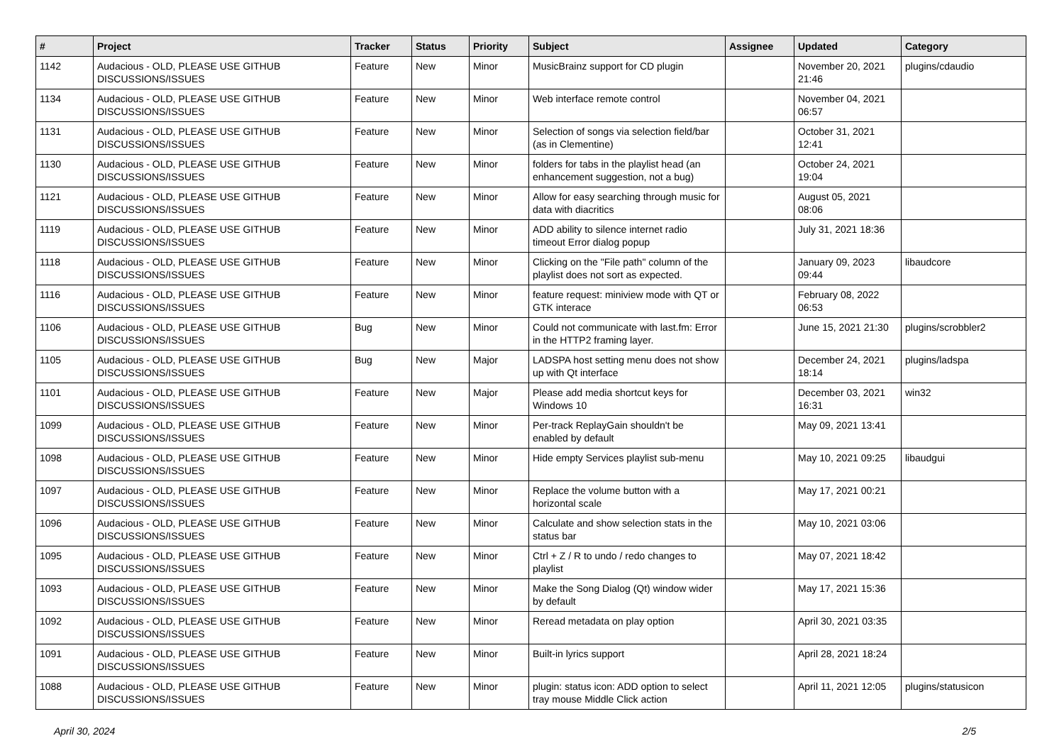| # | Project | Tracker | Status | Priority | Subject | Assignee | Updated | Category |
| --- | --- | --- | --- | --- | --- | --- | --- | --- |
| 1142 | Audacious - OLD, PLEASE USE GITHUB DISCUSSIONS/ISSUES | Feature | New | Minor | MusicBrainz support for CD plugin | | November 20, 2021 21:46 | plugins/cdaudio |
| 1134 | Audacious - OLD, PLEASE USE GITHUB DISCUSSIONS/ISSUES | Feature | New | Minor | Web interface remote control | | November 04, 2021 06:57 | |
| 1131 | Audacious - OLD, PLEASE USE GITHUB DISCUSSIONS/ISSUES | Feature | New | Minor | Selection of songs via selection field/bar (as in Clementine) | | October 31, 2021 12:41 | |
| 1130 | Audacious - OLD, PLEASE USE GITHUB DISCUSSIONS/ISSUES | Feature | New | Minor | folders for tabs in the playlist head (an enhancement suggestion, not a bug) | | October 24, 2021 19:04 | |
| 1121 | Audacious - OLD, PLEASE USE GITHUB DISCUSSIONS/ISSUES | Feature | New | Minor | Allow for easy searching through music for data with diacritics | | August 05, 2021 08:06 | |
| 1119 | Audacious - OLD, PLEASE USE GITHUB DISCUSSIONS/ISSUES | Feature | New | Minor | ADD ability to silence internet radio timeout Error dialog popup | | July 31, 2021 18:36 | |
| 1118 | Audacious - OLD, PLEASE USE GITHUB DISCUSSIONS/ISSUES | Feature | New | Minor | Clicking on the "File path" column of the playlist does not sort as expected. | | January 09, 2023 09:44 | libaudcore |
| 1116 | Audacious - OLD, PLEASE USE GITHUB DISCUSSIONS/ISSUES | Feature | New | Minor | feature request: miniview mode with QT or GTK interace | | February 08, 2022 06:53 | |
| 1106 | Audacious - OLD, PLEASE USE GITHUB DISCUSSIONS/ISSUES | Bug | New | Minor | Could not communicate with last.fm: Error in the HTTP2 framing layer. | | June 15, 2021 21:30 | plugins/scrobbler2 |
| 1105 | Audacious - OLD, PLEASE USE GITHUB DISCUSSIONS/ISSUES | Bug | New | Major | LADSPA host setting menu does not show up with Qt interface | | December 24, 2021 18:14 | plugins/ladspa |
| 1101 | Audacious - OLD, PLEASE USE GITHUB DISCUSSIONS/ISSUES | Feature | New | Major | Please add media shortcut keys for Windows 10 | | December 03, 2021 16:31 | win32 |
| 1099 | Audacious - OLD, PLEASE USE GITHUB DISCUSSIONS/ISSUES | Feature | New | Minor | Per-track ReplayGain shouldn't be enabled by default | | May 09, 2021 13:41 | |
| 1098 | Audacious - OLD, PLEASE USE GITHUB DISCUSSIONS/ISSUES | Feature | New | Minor | Hide empty Services playlist sub-menu | | May 10, 2021 09:25 | libaudgui |
| 1097 | Audacious - OLD, PLEASE USE GITHUB DISCUSSIONS/ISSUES | Feature | New | Minor | Replace the volume button with a horizontal scale | | May 17, 2021 00:21 | |
| 1096 | Audacious - OLD, PLEASE USE GITHUB DISCUSSIONS/ISSUES | Feature | New | Minor | Calculate and show selection stats in the status bar | | May 10, 2021 03:06 | |
| 1095 | Audacious - OLD, PLEASE USE GITHUB DISCUSSIONS/ISSUES | Feature | New | Minor | Ctrl + Z / R to undo / redo changes to playlist | | May 07, 2021 18:42 | |
| 1093 | Audacious - OLD, PLEASE USE GITHUB DISCUSSIONS/ISSUES | Feature | New | Minor | Make the Song Dialog (Qt) window wider by default | | May 17, 2021 15:36 | |
| 1092 | Audacious - OLD, PLEASE USE GITHUB DISCUSSIONS/ISSUES | Feature | New | Minor | Reread metadata on play option | | April 30, 2021 03:35 | |
| 1091 | Audacious - OLD, PLEASE USE GITHUB DISCUSSIONS/ISSUES | Feature | New | Minor | Built-in lyrics support | | April 28, 2021 18:24 | |
| 1088 | Audacious - OLD, PLEASE USE GITHUB DISCUSSIONS/ISSUES | Feature | New | Minor | plugin: status icon: ADD option to select tray mouse Middle Click action | | April 11, 2021 12:05 | plugins/statusicon |
April 30, 2024 2/5